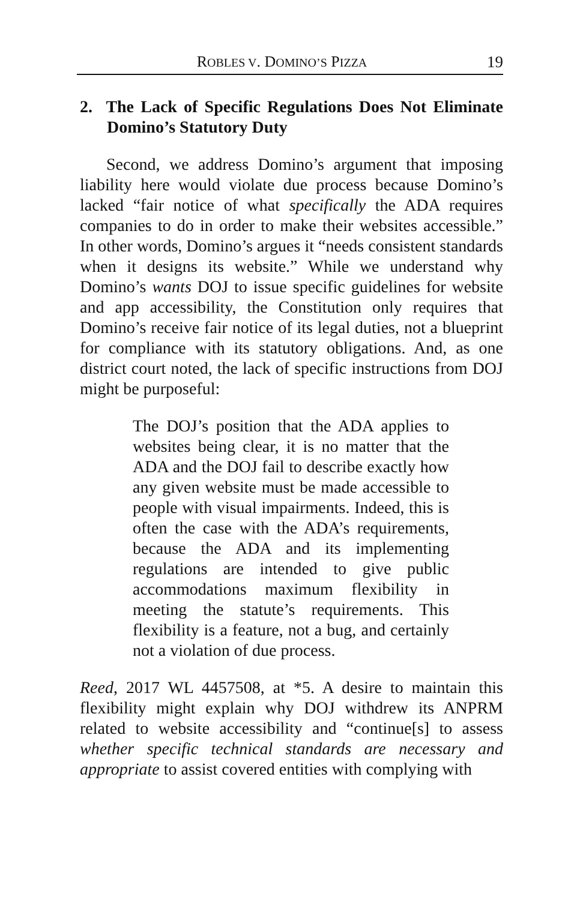ROBLES V. DOMINO’S PIZZA 19
2. The Lack of Specific Regulations Does Not Eliminate Domino’s Statutory Duty
Second, we address Domino’s argument that imposing liability here would violate due process because Domino’s lacked “fair notice of what specifically the ADA requires companies to do in order to make their websites accessible.” In other words, Domino’s argues it “needs consistent standards when it designs its website.” While we understand why Domino’s wants DOJ to issue specific guidelines for website and app accessibility, the Constitution only requires that Domino’s receive fair notice of its legal duties, not a blueprint for compliance with its statutory obligations. And, as one district court noted, the lack of specific instructions from DOJ might be purposeful:
The DOJ’s position that the ADA applies to websites being clear, it is no matter that the ADA and the DOJ fail to describe exactly how any given website must be made accessible to people with visual impairments. Indeed, this is often the case with the ADA’s requirements, because the ADA and its implementing regulations are intended to give public accommodations maximum flexibility in meeting the statute’s requirements. This flexibility is a feature, not a bug, and certainly not a violation of due process.
Reed, 2017 WL 4457508, at *5. A desire to maintain this flexibility might explain why DOJ withdrew its ANPRM related to website accessibility and “continue[s] to assess whether specific technical standards are necessary and appropriate to assist covered entities with complying with